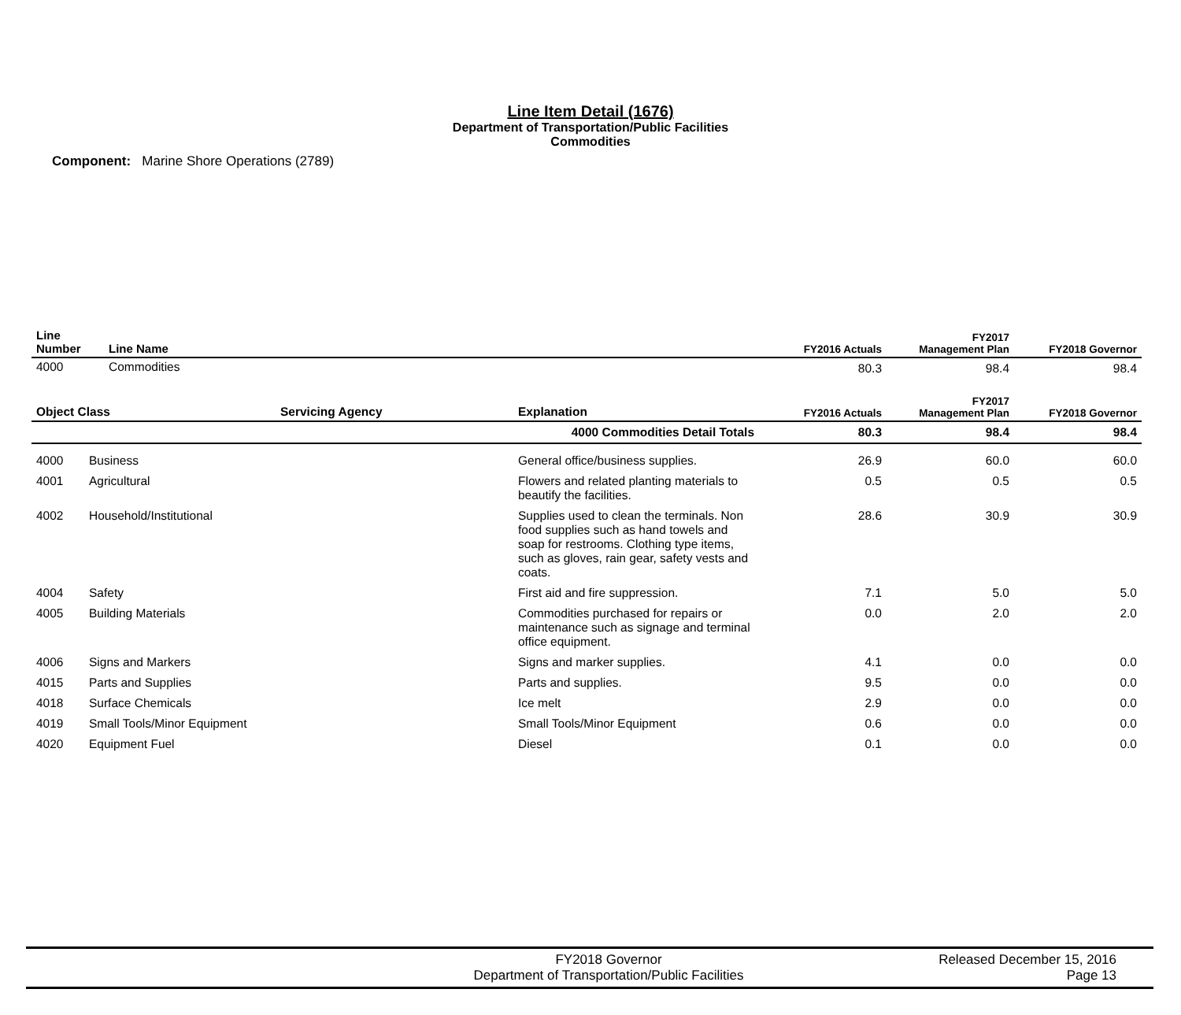Line Item Detail (1676)
Department of Transportation/Public Facilities
Commodities
Component: Marine Shore Operations (2789)
| Line Number | Line Name | FY2016 Actuals | FY2017 Management Plan | FY2018 Governor |
| --- | --- | --- | --- | --- |
| 4000 | Commodities | 80.3 | 98.4 | 98.4 |
| Object Class | | Servicing Agency | Explanation | FY2016 Actuals | FY2017 Management Plan | FY2018 Governor |
| --- | --- | --- | --- | --- | --- | --- |
| 4000 Commodities Detail Totals | | | | 80.3 | 98.4 | 98.4 |
| 4000 | Business | | General office/business supplies. | 26.9 | 60.0 | 60.0 |
| 4001 | Agricultural | | Flowers and related planting materials to beautify the facilities. | 0.5 | 0.5 | 0.5 |
| 4002 | Household/Institutional | | Supplies used to clean the terminals. Non food supplies such as hand towels and soap for restrooms. Clothing type items, such as gloves, rain gear, safety vests and coats. | 28.6 | 30.9 | 30.9 |
| 4004 | Safety | | First aid and fire suppression. | 7.1 | 5.0 | 5.0 |
| 4005 | Building Materials | | Commodities purchased for repairs or maintenance such as signage and terminal office equipment. | 0.0 | 2.0 | 2.0 |
| 4006 | Signs and Markers | | Signs and marker supplies. | 4.1 | 0.0 | 0.0 |
| 4015 | Parts and Supplies | | Parts and supplies. | 9.5 | 0.0 | 0.0 |
| 4018 | Surface Chemicals | | Ice melt | 2.9 | 0.0 | 0.0 |
| 4019 | Small Tools/Minor Equipment | | Small Tools/Minor Equipment | 0.6 | 0.0 | 0.0 |
| 4020 | Equipment Fuel | | Diesel | 0.1 | 0.0 | 0.0 |
FY2018 Governor
Department of Transportation/Public Facilities
Released December 15, 2016
Page 13